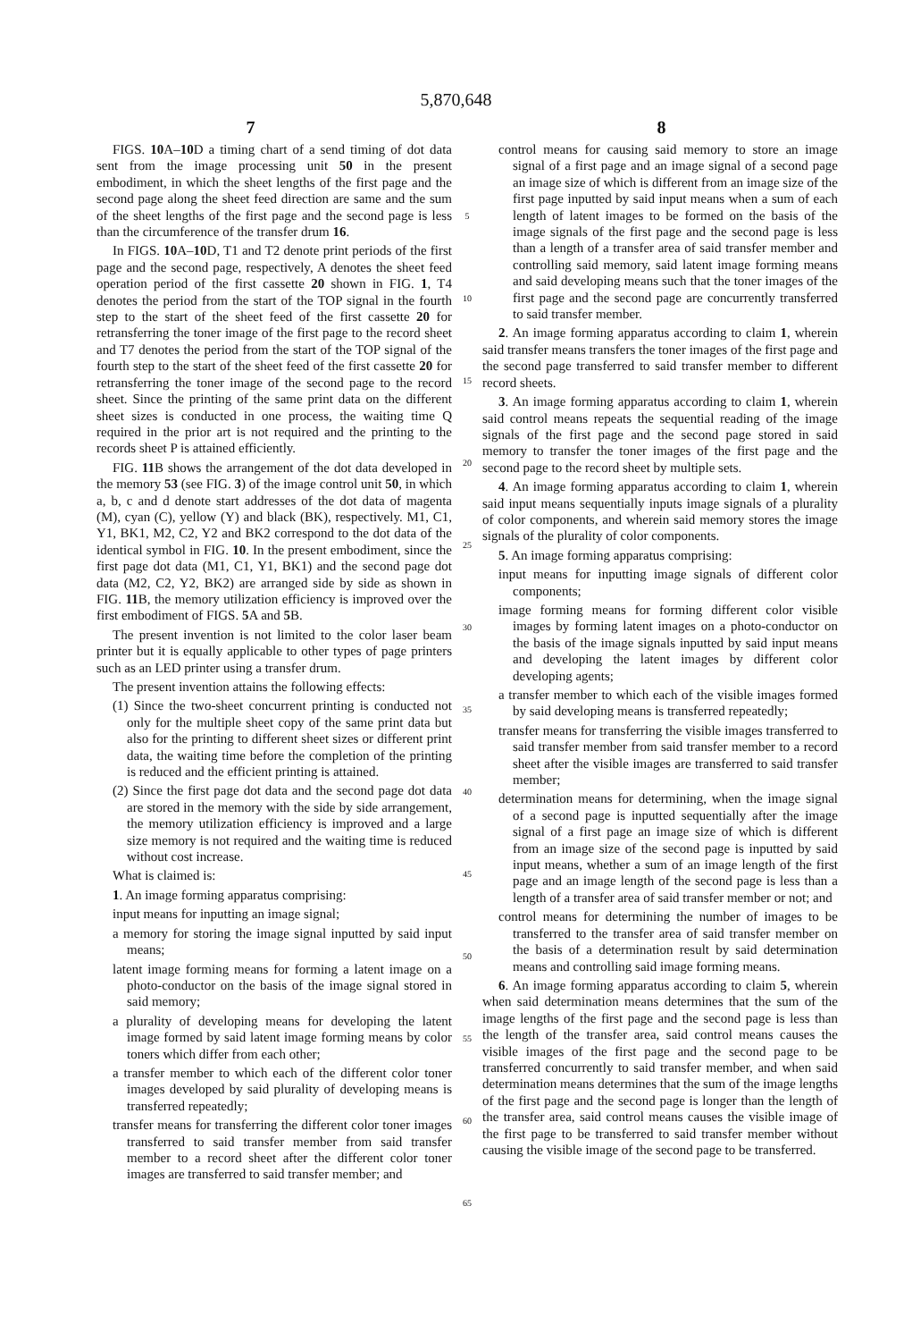5,870,648
7 8
FIGS. 10 A–10 D a timing chart of a send timing of dot data sent from the image processing unit 50 in the present embodiment, in which the sheet lengths of the first page and the second page along the sheet feed direction are same and the sum of the sheet lengths of the first page and the second page is less than the circumference of the transfer drum 16.
In FIGS. 10 A–10 D, T1 and T2 denote print periods of the first page and the second page, respectively, A denotes the sheet feed operation period of the first cassette 20 shown in FIG. 1, T4 denotes the period from the start of the TOP signal in the fourth step to the start of the sheet feed of the first cassette 20 for retransferring the toner image of the first page to the record sheet and T7 denotes the period from the start of the TOP signal of the fourth step to the start of the sheet feed of the first cassette 20 for retransferring the toner image of the second page to the record sheet. Since the printing of the same print data on the different sheet sizes is conducted in one process, the waiting time Q required in the prior art is not required and the printing to the records sheet P is attained efficiently.
FIG. 11 B shows the arrangement of the dot data developed in the memory 53 (see FIG. 3) of the image control unit 50, in which a, b, c and d denote start addresses of the dot data of magenta (M), cyan (C), yellow (Y) and black (BK), respectively. M1, C1, Y1, BK1, M2, C2, Y2 and BK2 correspond to the dot data of the identical symbol in FIG. 10. In the present embodiment, since the first page dot data (M1, C1, Y1, BK1) and the second page dot data (M2, C2, Y2, BK2) are arranged side by side as shown in FIG. 11 B, the memory utilization efficiency is improved over the first embodiment of FIGS. 5 A and 5 B.
The present invention is not limited to the color laser beam printer but it is equally applicable to other types of page printers such as an LED printer using a transfer drum.
The present invention attains the following effects:
(1) Since the two-sheet concurrent printing is conducted not only for the multiple sheet copy of the same print data but also for the printing to different sheet sizes or different print data, the waiting time before the completion of the printing is reduced and the efficient printing is attained.
(2) Since the first page dot data and the second page dot data are stored in the memory with the side by side arrangement, the memory utilization efficiency is improved and a large size memory is not required and the waiting time is reduced without cost increase.
What is claimed is:
1. An image forming apparatus comprising:
input means for inputting an image signal;
a memory for storing the image signal inputted by said input means;
latent image forming means for forming a latent image on a photo-conductor on the basis of the image signal stored in said memory;
a plurality of developing means for developing the latent image formed by said latent image forming means by color toners which differ from each other;
a transfer member to which each of the different color toner images developed by said plurality of developing means is transferred repeatedly;
transfer means for transferring the different color toner images transferred to said transfer member from said transfer member to a record sheet after the different color toner images are transferred to said transfer member; and
5
10
15
20
25
30
35
40
45
50
55
60
65
control means for causing said memory to store an image signal of a first page and an image signal of a second page an image size of which is different from an image size of the first page inputted by said input means when a sum of each length of latent images to be formed on the basis of the image signals of the first page and the second page is less than a length of a transfer area of said transfer member and controlling said memory, said latent image forming means and said developing means such that the toner images of the first page and the second page are concurrently transferred to said transfer member.
2. An image forming apparatus according to claim 1, wherein said transfer means transfers the toner images of the first page and the second page transferred to said transfer member to different record sheets.
3. An image forming apparatus according to claim 1, wherein said control means repeats the sequential reading of the image signals of the first page and the second page stored in said memory to transfer the toner images of the first page and the second page to the record sheet by multiple sets.
4. An image forming apparatus according to claim 1, wherein said input means sequentially inputs image signals of a plurality of color components, and wherein said memory stores the image signals of the plurality of color components.
5. An image forming apparatus comprising:
input means for inputting image signals of different color components;
image forming means for forming different color visible images by forming latent images on a photo-conductor on the basis of the image signals inputted by said input means and developing the latent images by different color developing agents;
a transfer member to which each of the visible images formed by said developing means is transferred repeatedly;
transfer means for transferring the visible images transferred to said transfer member from said transfer member to a record sheet after the visible images are transferred to said transfer member;
determination means for determining, when the image signal of a second page is inputted sequentially after the image signal of a first page an image size of which is different from an image size of the second page is inputted by said input means, whether a sum of an image length of the first page and an image length of the second page is less than a length of a transfer area of said transfer member or not; and
control means for determining the number of images to be transferred to the transfer area of said transfer member on the basis of a determination result by said determination means and controlling said image forming means.
6. An image forming apparatus according to claim 5, wherein when said determination means determines that the sum of the image lengths of the first page and the second page is less than the length of the transfer area, said control means causes the visible images of the first page and the second page to be transferred concurrently to said transfer member, and when said determination means determines that the sum of the image lengths of the first page and the second page is longer than the length of the transfer area, said control means causes the visible image of the first page to be transferred to said transfer member without causing the visible image of the second page to be transferred.